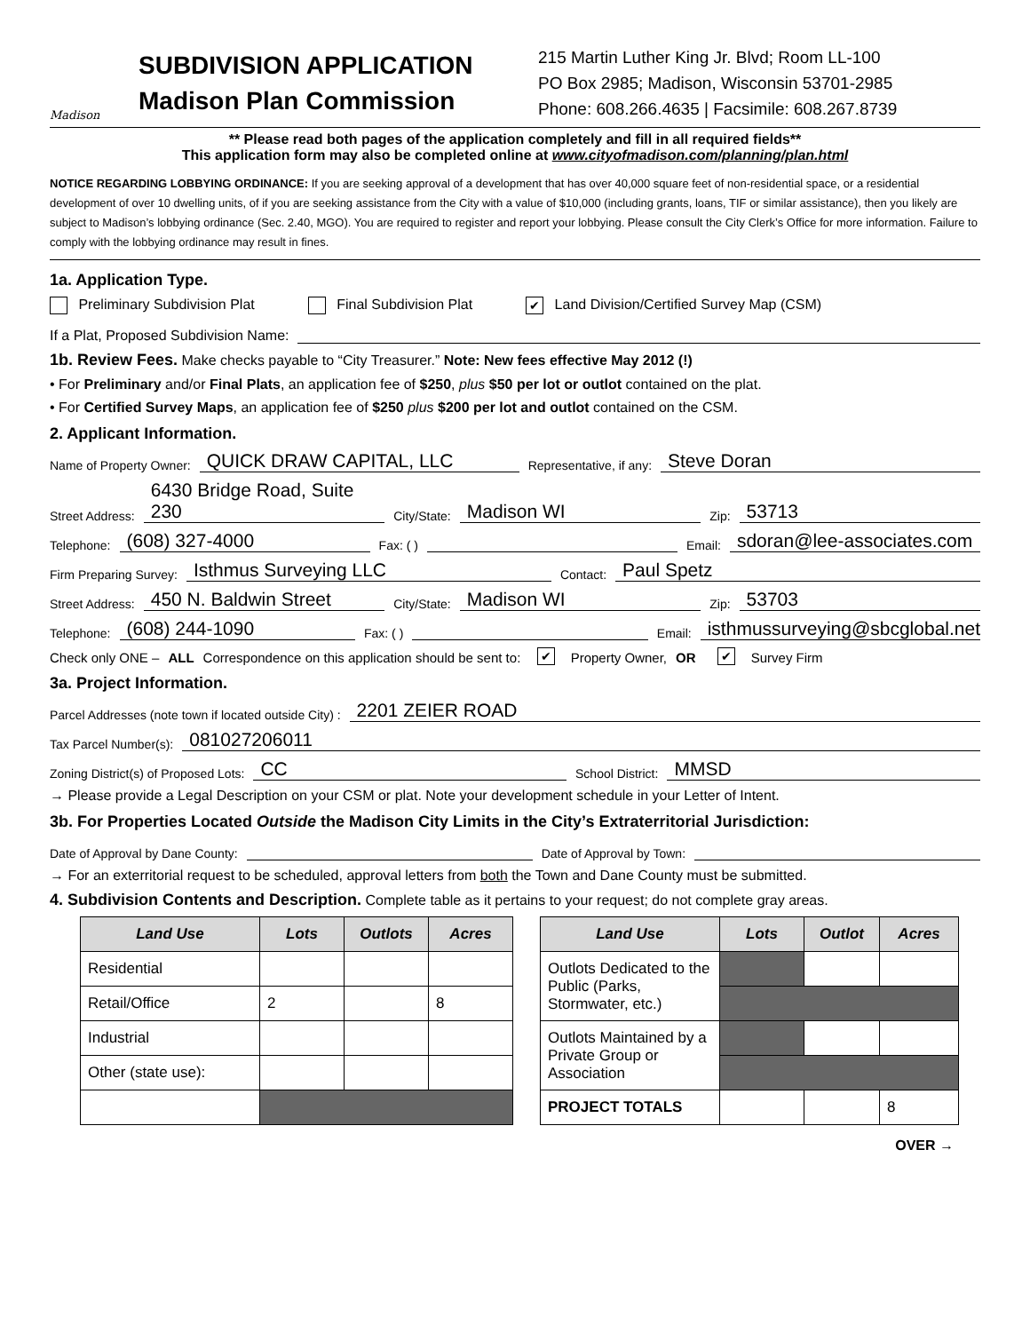Madison
SUBDIVISION APPLICATION
Madison Plan Commission
215 Martin Luther King Jr. Blvd; Room LL-100
PO Box 2985; Madison, Wisconsin 53701-2985
Phone: 608.266.4635 | Facsimile: 608.267.8739
** Please read both pages of the application completely and fill in all required fields**
This application form may also be completed online at www.cityofmadison.com/planning/plan.html
NOTICE REGARDING LOBBYING ORDINANCE: If you are seeking approval of a development that has over 40,000 square feet of non-residential space, or a residential development of over 10 dwelling units, of if you are seeking assistance from the City with a value of $10,000 (including grants, loans, TIF or similar assistance), then you likely are subject to Madison’s lobbying ordinance (Sec. 2.40, MGO). You are required to register and report your lobbying. Please consult the City Clerk’s Office for more information. Failure to comply with the lobbying ordinance may result in fines.
1a. Application Type.
Preliminary Subdivision Plat Final Subdivision Plat ✔ Land Division/Certified Survey Map (CSM)
If a Plat, Proposed Subdivision Name:
1b. Review Fees. Make checks payable to “City Treasurer.” Note: New fees effective May 2012 (!)
• For Preliminary and/or Final Plats, an application fee of $250, plus $50 per lot or outlot contained on the plat.
• For Certified Survey Maps, an application fee of $250 plus $200 per lot and outlot contained on the CSM.
2. Applicant Information.
Name of Property Owner: QUICK DRAW CAPITAL, LLC Representative, if any: Steve Doran
Street Address: 6430 Bridge Road, Suite 230 City/State: Madison WI Zip: 53713
Telephone: (608) 327-4000 Fax: ( ) Email: sdoran@lee-associates.com
Firm Preparing Survey: Isthmus Surveying LLC Contact: Paul Spetz
Street Address: 450 N. Baldwin Street City/State: Madison WI Zip: 53703
Telephone: (608) 244-1090 Fax: ( ) Email: isthmussurveying@sbcglobal.net
Check only ONE – ALL Correspondence on this application should be sent to: ✔ Property Owner, OR ✔ Survey Firm
3a. Project Information.
Parcel Addresses (note town if located outside City) : 2201 ZEIER ROAD
Tax Parcel Number(s): 081027206011
Zoning District(s) of Proposed Lots: CC School District: MMSD
→ Please provide a Legal Description on your CSM or plat. Note your development schedule in your Letter of Intent.
3b. For Properties Located Outside the Madison City Limits in the City’s Extraterritorial Jurisdiction:
Date of Approval by Dane County: Date of Approval by Town:
→ For an exterritorial request to be scheduled, approval letters from both the Town and Dane County must be submitted.
4. Subdivision Contents and Description. Complete table as it pertains to your request; do not complete gray areas.
| Land Use | Lots | Outlots | Acres |
| --- | --- | --- | --- |
| Residential | | | |
| Retail/Office | 2 | | 8 |
| Industrial | | | |
| Other (state use): | | | |
| Land Use | Lots | Outlot | Acres |
| --- | --- | --- | --- |
| Outlots Dedicated to the Public (Parks, Stormwater, etc.) | | | |
| Outlots Maintained by a Private Group or Association | | | |
| PROJECT TOTALS | | | 8 |
OVER →